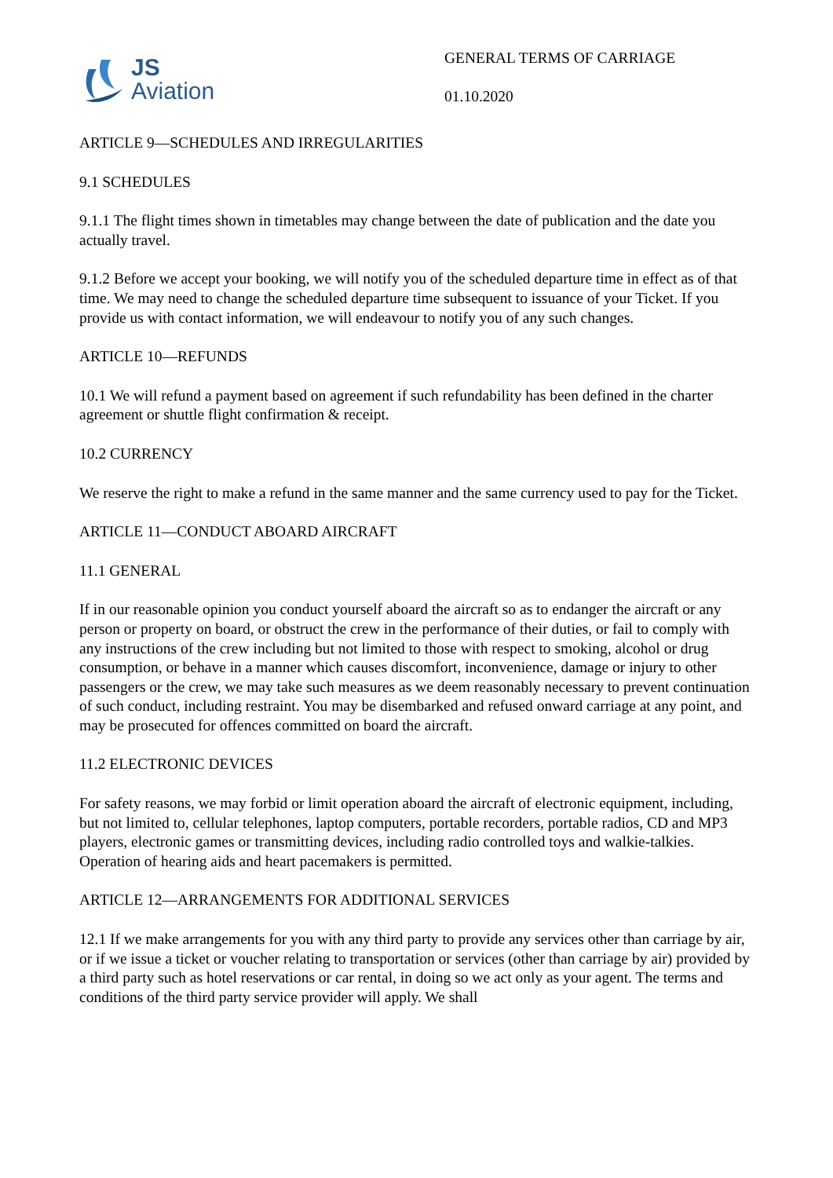JS
Aviation
GENERAL TERMS OF CARRIAGE
01.10.2020
ARTICLE 9—SCHEDULES AND IRREGULARITIES
9.1 SCHEDULES
9.1.1 The flight times shown in timetables may change between the date of publication and the date you actually travel.
9.1.2 Before we accept your booking, we will notify you of the scheduled departure time in effect as of that time. We may need to change the scheduled departure time subsequent to issuance of your Ticket. If you provide us with contact information, we will endeavour to notify you of any such changes.
ARTICLE 10—REFUNDS
10.1 We will refund a payment based on agreement if such refundability has been defined in the charter agreement or shuttle flight confirmation & receipt.
10.2 CURRENCY
We reserve the right to make a refund in the same manner and the same currency used to pay for the Ticket.
ARTICLE 11—CONDUCT ABOARD AIRCRAFT
11.1 GENERAL
If in our reasonable opinion you conduct yourself aboard the aircraft so as to endanger the aircraft or any person or property on board, or obstruct the crew in the performance of their duties, or fail to comply with any instructions of the crew including but not limited to those with respect to smoking, alcohol or drug consumption, or behave in a manner which causes discomfort, inconvenience, damage or injury to other passengers or the crew, we may take such measures as we deem reasonably necessary to prevent continuation of such conduct, including restraint. You may be disembarked and refused onward carriage at any point, and may be prosecuted for offences committed on board the aircraft.
11.2 ELECTRONIC DEVICES
For safety reasons, we may forbid or limit operation aboard the aircraft of electronic equipment, including, but not limited to, cellular telephones, laptop computers, portable recorders, portable radios, CD and MP3 players, electronic games or transmitting devices, including radio controlled toys and walkie-talkies. Operation of hearing aids and heart pacemakers is permitted.
ARTICLE 12—ARRANGEMENTS FOR ADDITIONAL SERVICES
12.1 If we make arrangements for you with any third party to provide any services other than carriage by air, or if we issue a ticket or voucher relating to transportation or services (other than carriage by air) provided by a third party such as hotel reservations or car rental, in doing so we act only as your agent. The terms and conditions of the third party service provider will apply. We shall